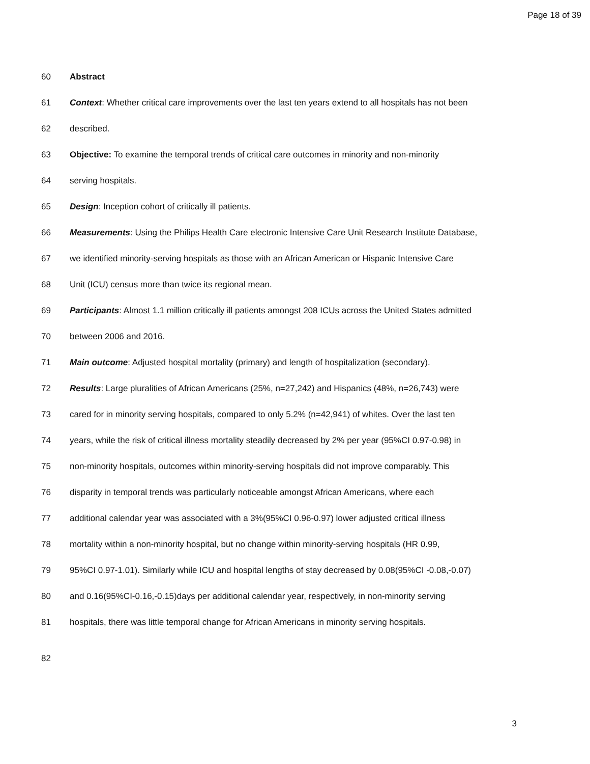Page 18 of 39
60 Abstract
61 Context: Whether critical care improvements over the last ten years extend to all hospitals has not been
62 described.
63 Objective: To examine the temporal trends of critical care outcomes in minority and non-minority
64 serving hospitals.
65 Design: Inception cohort of critically ill patients.
66 Measurements: Using the Philips Health Care electronic Intensive Care Unit Research Institute Database,
67 we identified minority-serving hospitals as those with an African American or Hispanic Intensive Care
68 Unit (ICU) census more than twice its regional mean.
69 Participants: Almost 1.1 million critically ill patients amongst 208 ICUs across the United States admitted
70 between 2006 and 2016.
71 Main outcome: Adjusted hospital mortality (primary) and length of hospitalization (secondary).
72 Results: Large pluralities of African Americans (25%, n=27,242) and Hispanics (48%, n=26,743) were
73 cared for in minority serving hospitals, compared to only 5.2% (n=42,941) of whites. Over the last ten
74 years, while the risk of critical illness mortality steadily decreased by 2% per year (95%CI 0.97-0.98) in
75 non-minority hospitals, outcomes within minority-serving hospitals did not improve comparably. This
76 disparity in temporal trends was particularly noticeable amongst African Americans, where each
77 additional calendar year was associated with a 3%(95%CI 0.96-0.97) lower adjusted critical illness
78 mortality within a non-minority hospital, but no change within minority-serving hospitals (HR 0.99,
79 95%CI 0.97-1.01). Similarly while ICU and hospital lengths of stay decreased by 0.08(95%CI -0.08,-0.07)
80 and 0.16(95%CI-0.16,-0.15)days per additional calendar year, respectively, in non-minority serving
81 hospitals, there was little temporal change for African Americans in minority serving hospitals.
82
3